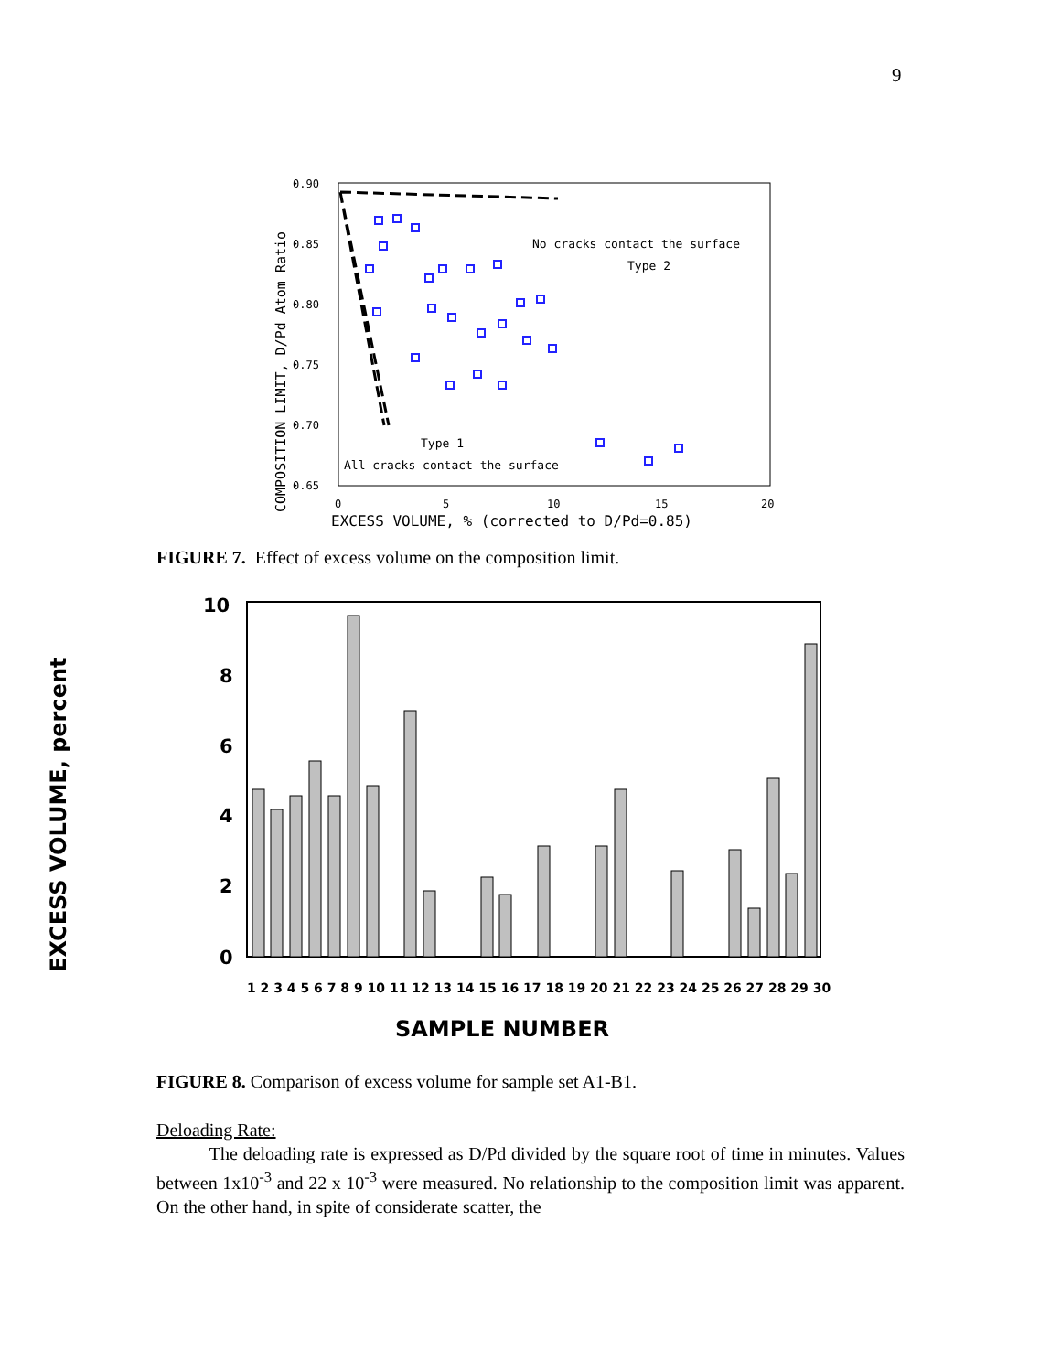9
0.90
0.85
0.80
0.75
0.70
0.65
0
5
10
15
20
EXCESS VOLUME, % (corrected to D/Pd=0.85)
COMPOSITION LIMIT, D/Pd Atom Ratio
No cracks contact the surface
Type 2
Type 1
All cracks contact the surface
FIGURE 7. Effect of excess volume on the composition limit.
EXCESS VOLUME, percent
10
8
6
4
2
0
1 2 3 4 5 6 7 8 9 10 11 12 13 14 15 16 17 18 19 20 21 22 23 24 25 26 27 28 29 30
SAMPLE NUMBER
FIGURE 8. Comparison of excess volume for sample set A1-B1.
Deloading Rate:
The deloading rate is expressed as D/Pd divided by the square root of time in minutes. Values between 1x10<sup>-3</sup> and 22 x 10<sup>-3</sup> were measured. No relationship to the composition limit was apparent. On the other hand, in spite of considerate scatter, the